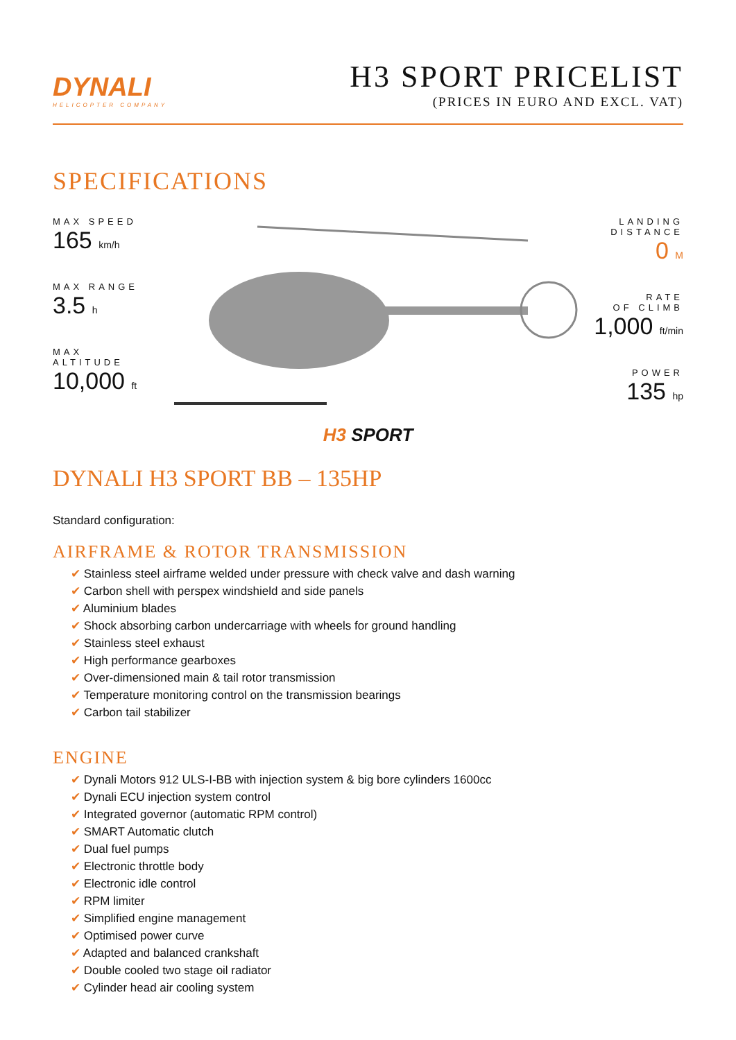DYNALI
HELICOPTER COMPANY
H3 SPORT PRICELIST
(PRICES IN EURO AND EXCL. VAT)
SPECIFICATIONS
MAX SPEED
165 km/h
MAX RANGE
3.5 h
MAX ALTITUDE
10,000 ft
LANDING
DISTANCE
0 M
RATE
OF CLIMB
1,000 ft/min
POWER
135 hp
H3 SPORT
DYNALI H3 SPORT BB – 135HP
Standard configuration:
AIRFRAME & ROTOR TRANSMISSION
Stainless steel airframe welded under pressure with check valve and dash warning
Carbon shell with perspex windshield and side panels
Aluminium blades
Shock absorbing carbon undercarriage with wheels for ground handling
Stainless steel exhaust
High performance gearboxes
Over-dimensioned main & tail rotor transmission
Temperature monitoring control on the transmission bearings
Carbon tail stabilizer
ENGINE
Dynali Motors 912 ULS-I-BB with injection system & big bore cylinders 1600cc
Dynali ECU injection system control
Integrated governor (automatic RPM control)
SMART Automatic clutch
Dual fuel pumps
Electronic throttle body
Electronic idle control
RPM limiter
Simplified engine management
Optimised power curve
Adapted and balanced crankshaft
Double cooled two stage oil radiator
Cylinder head air cooling system